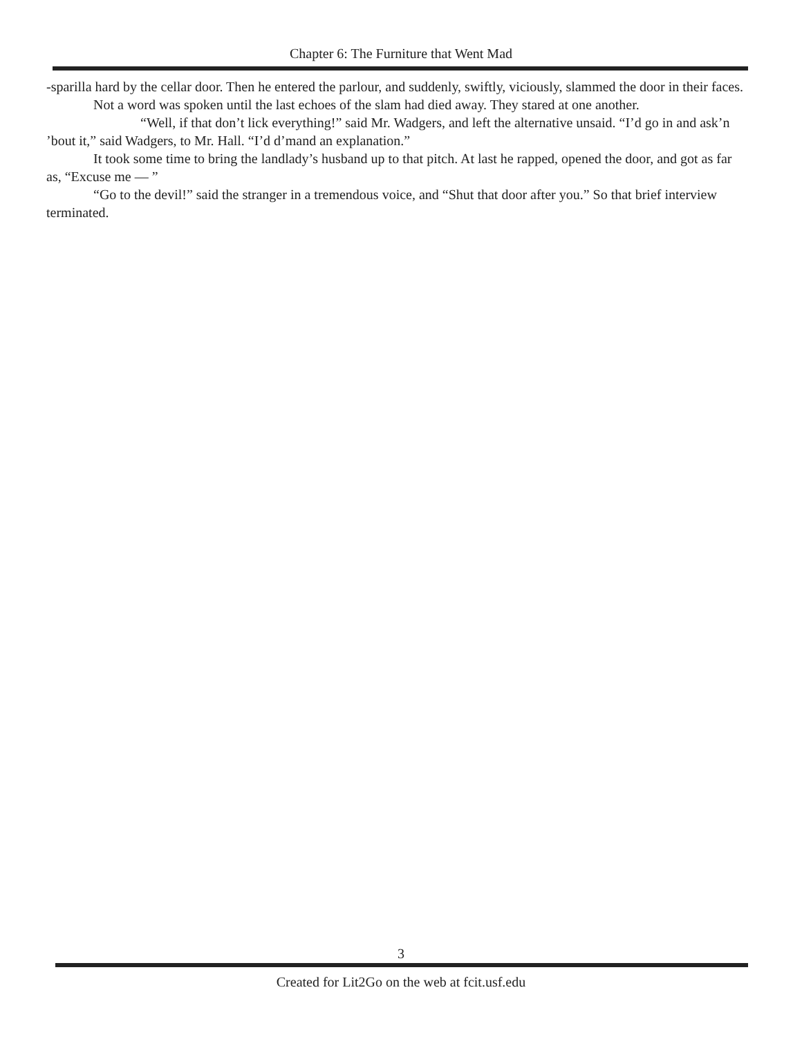Chapter 6: The Furniture that Went Mad
-sparilla hard by the cellar door. Then he entered the parlour, and suddenly, swiftly, viciously, slammed the door in their faces.
Not a word was spoken until the last echoes of the slam had died away. They stared at one another.
“Well, if that don’t lick everything!” said Mr. Wadgers, and left the alternative unsaid. “I’d go in and ask’n ’bout it,” said Wadgers, to Mr. Hall. “I’d d’mand an explanation.”
It took some time to bring the landlady’s husband up to that pitch. At last he rapped, opened the door, and got as far as, “Excuse me — ”
“Go to the devil!” said the stranger in a tremendous voice, and “Shut that door after you.” So that brief interview terminated.
3
Created for Lit2Go on the web at fcit.usf.edu